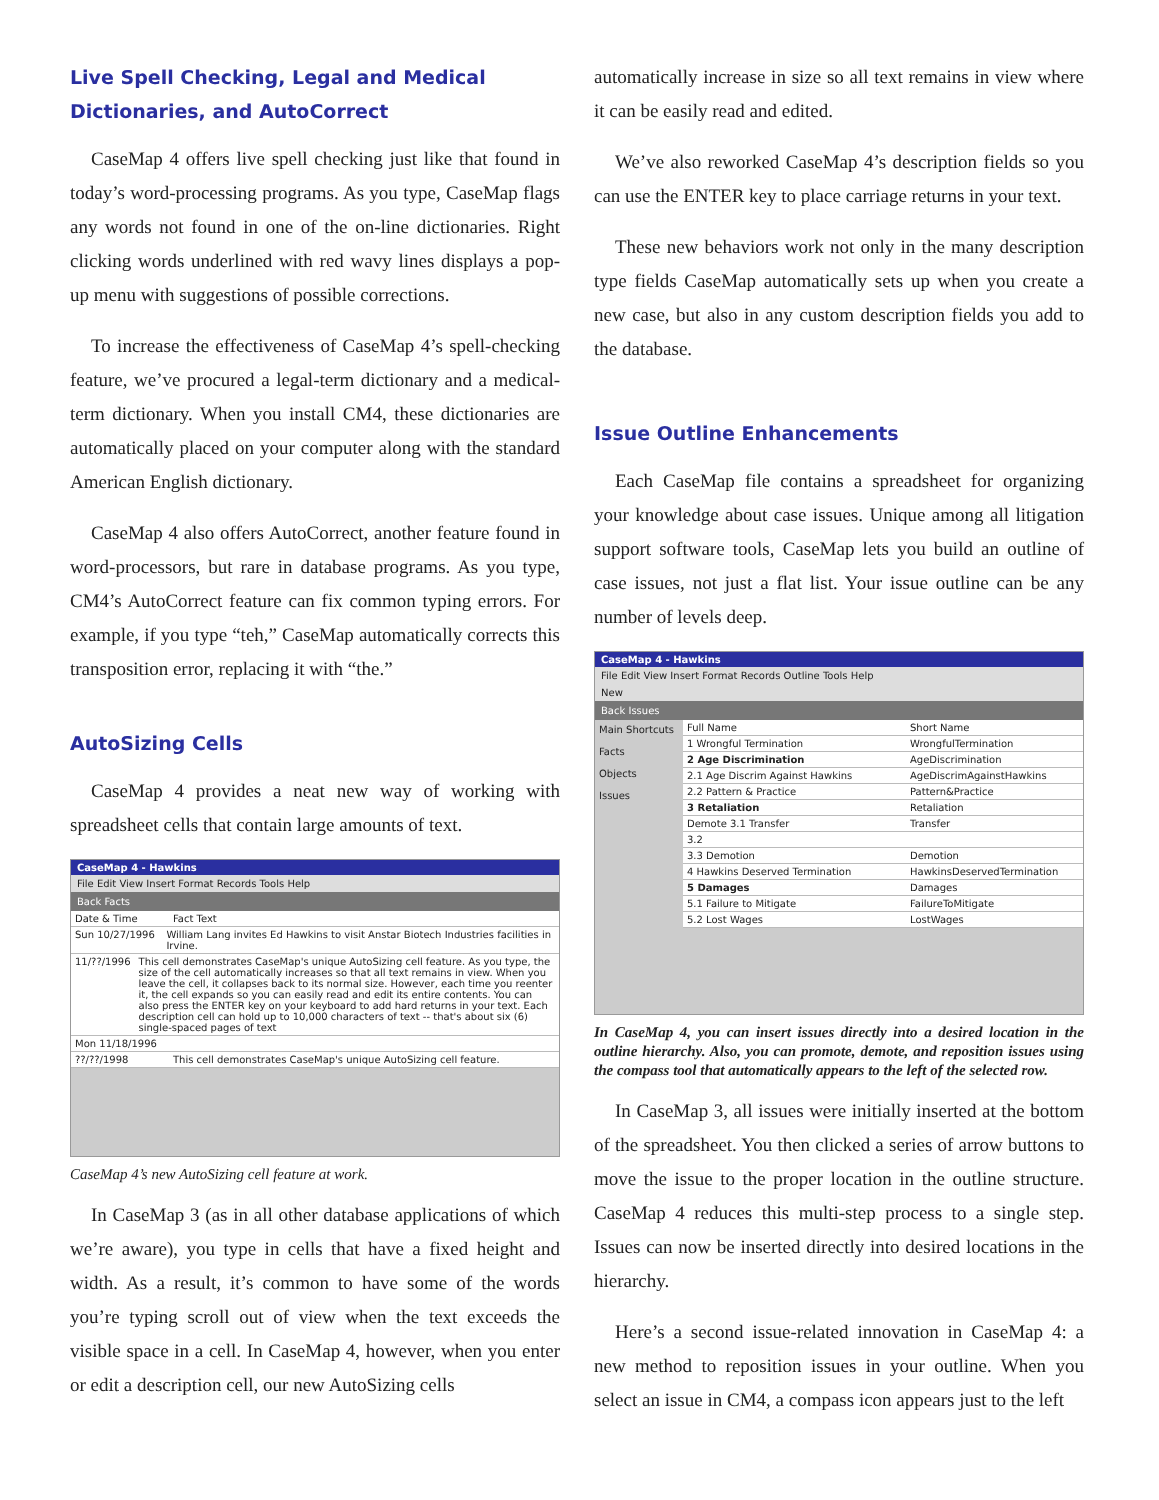Live Spell Checking, Legal and Medical Dictionaries, and AutoCorrect
CaseMap 4 offers live spell checking just like that found in today’s word-processing programs. As you type, CaseMap flags any words not found in one of the on-line dictionaries. Right clicking words underlined with red wavy lines displays a pop-up menu with suggestions of possible corrections.
To increase the effectiveness of CaseMap 4’s spell-checking feature, we’ve procured a legal-term dictionary and a medical-term dictionary. When you install CM4, these dictionaries are automatically placed on your computer along with the standard American English dictionary.
CaseMap 4 also offers AutoCorrect, another feature found in word-processors, but rare in database programs. As you type, CM4’s AutoCorrect feature can fix common typing errors. For example, if you type “teh,” CaseMap automatically corrects this transposition error, replacing it with “the.”
AutoSizing Cells
CaseMap 4 provides a neat new way of working with spreadsheet cells that contain large amounts of text.
CaseMap 4 - Hawkins
File Edit View Insert Format Records Tools Help
Back Facts
Date & Time Fact Text
Sun 10/27/1996 William Lang invites Ed Hawkins to visit Anstar Biotech Industries facilities in Irvine.
11/??/1996 This cell demonstrates CaseMap's unique AutoSizing cell feature. As you type, the size of the cell automatically increases so that all text remains in view. When you leave the cell, it collapses back to its normal size. However, each time you reenter it, the cell expands so you can easily read and edit its entire contents. You can also press the ENTER key on your keyboard to add hard returns in your text. Each description cell can hold up to 10,000 characters of text -- that's about six (6) single-spaced pages of text
Mon 11/18/1996
??/??/1998 This cell demonstrates CaseMap's unique AutoSizing cell feature.
CaseMap 4’s new AutoSizing cell feature at work.
In CaseMap 3 (as in all other database applications of which we’re aware), you type in cells that have a fixed height and width. As a result, it’s common to have some of the words you’re typing scroll out of view when the text exceeds the visible space in a cell. In CaseMap 4, however, when you enter or edit a description cell, our new AutoSizing cells
automatically increase in size so all text remains in view where it can be easily read and edited.
We’ve also reworked CaseMap 4’s description fields so you can use the ENTER key to place carriage returns in your text.
These new behaviors work not only in the many description type fields CaseMap automatically sets up when you create a new case, but also in any custom description fields you add to the database.
Issue Outline Enhancements
Each CaseMap file contains a spreadsheet for organizing your knowledge about case issues. Unique among all litigation support software tools, CaseMap lets you build an outline of case issues, not just a flat list. Your issue outline can be any number of levels deep.
CaseMap 4 - Hawkins
File Edit View Insert Format Records Outline Tools Help
New
Back Issues
Main Shortcuts
Facts
Objects
Issues
Full Name Short Name
1 Wrongful Termination WrongfulTermination
2 Age Discrimination AgeDiscrimination
2.1 Age Discrim Against Hawkins AgeDiscrimAgainstHawkins
2.2 Pattern & Practice Pattern&Practice
3 Retaliation Retaliation
Demote 3.1 Transfer Transfer
3.2
3.3 Demotion Demotion
4 Hawkins Deserved Termination HawkinsDeservedTermination
5 Damages Damages
5.1 Failure to Mitigate FailureToMitigate
5.2 Lost Wages LostWages
In CaseMap 4, you can insert issues directly into a desired location in the outline hierarchy. Also, you can promote, demote, and reposition issues using the compass tool that automatically appears to the left of the selected row.
In CaseMap 3, all issues were initially inserted at the bottom of the spreadsheet. You then clicked a series of arrow buttons to move the issue to the proper location in the outline structure. CaseMap 4 reduces this multi-step process to a single step. Issues can now be inserted directly into desired locations in the hierarchy.
Here’s a second issue-related innovation in CaseMap 4: a new method to reposition issues in your outline. When you select an issue in CM4, a compass icon appears just to the left